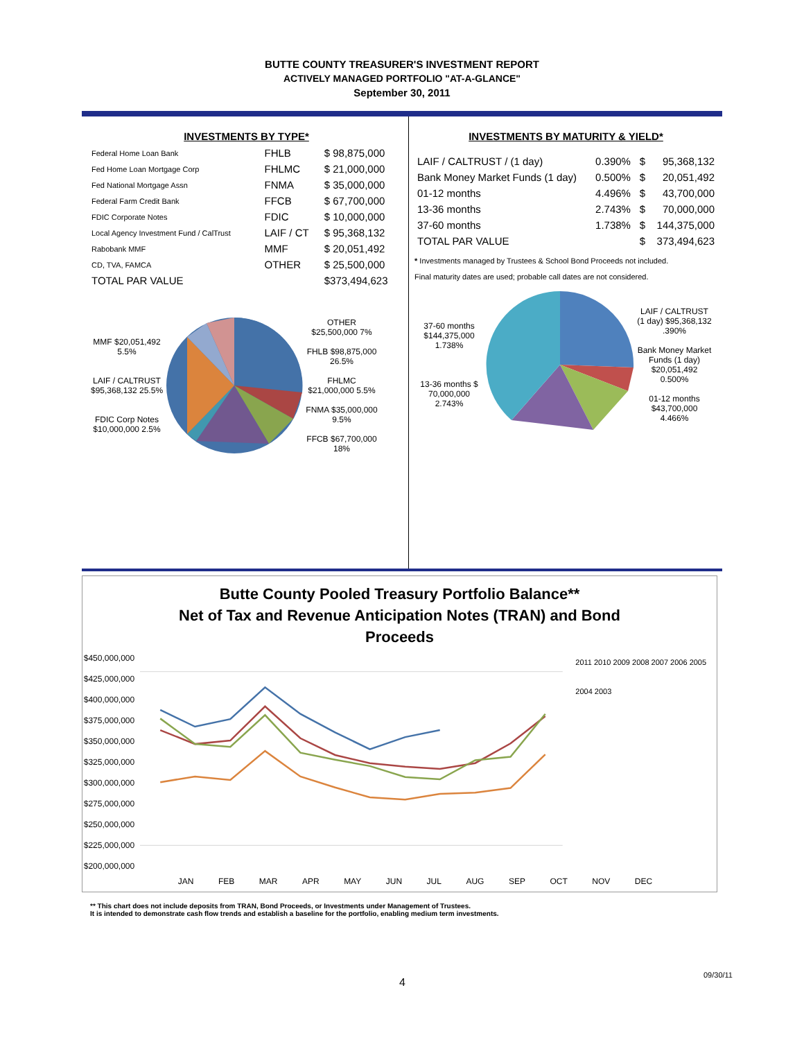BUTTE COUNTY TREASURER'S INVESTMENT REPORT
ACTIVELY MANAGED PORTFOLIO "AT-A-GLANCE"
September 30, 2011
INVESTMENTS BY TYPE*
| Federal Home Loan Bank | FHLB | $ 98,875,000 |
| Fed Home Loan Mortgage Corp | FHLMC | $ 21,000,000 |
| Fed National Mortgage Assn | FNMA | $ 35,000,000 |
| Federal Farm Credit Bank | FFCB | $ 67,700,000 |
| FDIC Corporate Notes | FDIC | $ 10,000,000 |
| Local Agency Investment Fund / CalTrust | LAIF / CT | $ 95,368,132 |
| Rabobank MMF | MMF | $ 20,051,492 |
| CD, TVA, FAMCA | OTHER | $ 25,500,000 |
| TOTAL PAR VALUE | | $373,494,623 |
MMF $20,051,492 5.5%
LAIF / CALTRUST $95,368,132 25.5%
FDIC Corp Notes $10,000,000 2.5%
OTHER $25,500,000 7%
FHLB $98,875,000 26.5%
FHLMC $21,000,000 5.5%
FNMA $35,000,000 9.5%
FFCB $67,700,000 18%
INVESTMENTS BY MATURITY & YIELD*
| LAIF / CALTRUST / (1 day) | 0.390% | $ | 95,368,132 |
| Bank Money Market Funds (1 day) | 0.500% | $ | 20,051,492 |
| 01-12 months | 4.496% | $ | 43,700,000 |
| 13-36 months | 2.743% | $ | 70,000,000 |
| 37-60 months | 1.738% | $ | 144,375,000 |
| TOTAL PAR VALUE | | $ | 373,494,623 |
* Investments managed by Trustees & School Bond Proceeds not included.
Final maturity dates are used; probable call dates are not considered.
37-60 months $144,375,000 1.738%
13-36 months $ 70,000,000 2.743%
LAIF / CALTRUST (1 day) $95,368,132 .390%
Bank Money Market Funds (1 day) $20,051,492 0.500%
01-12 months $43,700,000 4.466%
Butte County Pooled Treasury Portfolio Balance**
Net of Tax and Revenue Anticipation Notes (TRAN) and Bond
Proceeds
$450,000,000 $425,000,000 $400,000,000 $375,000,000 $350,000,000 $325,000,000 $300,000,000 $275,000,000 $250,000,000 $225,000,000 $200,000,000
2011 2010 2009 2008 2007 2006 2005 2004 2003
JAN FEB MAR APR MAY JUN JUL AUG SEP OCT NOV DEC
** This chart does not include deposits from TRAN, Bond Proceeds, or Investments under Management of Trustees.
It is intended to demonstrate cash flow trends and establish a baseline for the portfolio, enabling medium term investments.
09/30/11
4